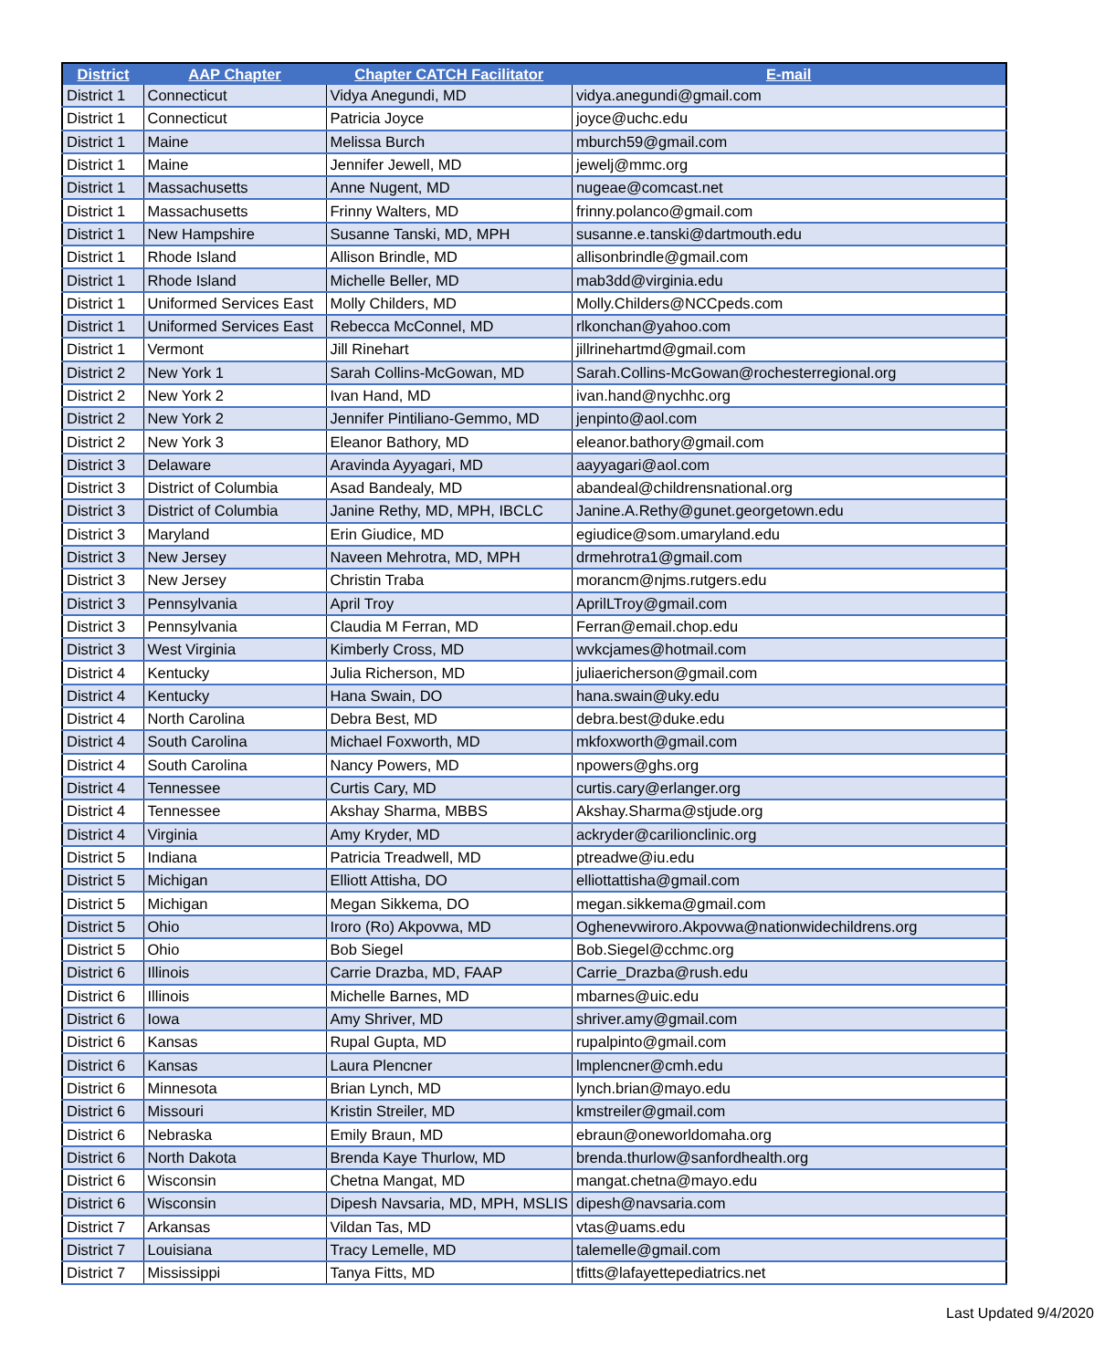| District | AAP Chapter | Chapter CATCH Facilitator | E-mail |
| --- | --- | --- | --- |
| District 1 | Connecticut | Vidya Anegundi, MD | vidya.anegundi@gmail.com |
| District 1 | Connecticut | Patricia Joyce | joyce@uchc.edu |
| District 1 | Maine | Melissa Burch | mburch59@gmail.com |
| District 1 | Maine | Jennifer Jewell, MD | jewelj@mmc.org |
| District 1 | Massachusetts | Anne Nugent, MD | nugeae@comcast.net |
| District 1 | Massachusetts | Frinny Walters, MD | frinny.polanco@gmail.com |
| District 1 | New Hampshire | Susanne Tanski, MD, MPH | susanne.e.tanski@dartmouth.edu |
| District 1 | Rhode Island | Allison Brindle, MD | allisonbrindle@gmail.com |
| District 1 | Rhode Island | Michelle Beller, MD | mab3dd@virginia.edu |
| District 1 | Uniformed Services East | Molly Childers, MD | Molly.Childers@NCCpeds.com |
| District 1 | Uniformed Services East | Rebecca McConnel, MD | rlkonchan@yahoo.com |
| District 1 | Vermont | Jill Rinehart | jillrinehartmd@gmail.com |
| District 2 | New York 1 | Sarah Collins-McGowan, MD | Sarah.Collins-McGowan@rochesterregional.org |
| District 2 | New York 2 | Ivan Hand, MD | ivan.hand@nychhc.org |
| District 2 | New York 2 | Jennifer Pintiliano-Gemmo, MD | jenpinto@aol.com |
| District 2 | New York 3 | Eleanor Bathory, MD | eleanor.bathory@gmail.com |
| District 3 | Delaware | Aravinda Ayyagari, MD | aayyagari@aol.com |
| District 3 | District of Columbia | Asad Bandealy, MD | abandeal@childrensnational.org |
| District 3 | District of Columbia | Janine Rethy, MD, MPH, IBCLC | Janine.A.Rethy@gunet.georgetown.edu |
| District 3 | Maryland | Erin Giudice, MD | egiudice@som.umaryland.edu |
| District 3 | New Jersey | Naveen Mehrotra, MD, MPH | drmehrotra1@gmail.com |
| District 3 | New Jersey | Christin Traba | morancm@njms.rutgers.edu |
| District 3 | Pennsylvania | April Troy | AprilLTroy@gmail.com |
| District 3 | Pennsylvania | Claudia M Ferran, MD | Ferran@email.chop.edu |
| District 3 | West Virginia | Kimberly Cross, MD | wvkcjames@hotmail.com |
| District 4 | Kentucky | Julia Richerson, MD | juliaericherson@gmail.com |
| District 4 | Kentucky | Hana Swain, DO | hana.swain@uky.edu |
| District 4 | North Carolina | Debra Best, MD | debra.best@duke.edu |
| District 4 | South Carolina | Michael Foxworth, MD | mkfoxworth@gmail.com |
| District 4 | South Carolina | Nancy Powers, MD | npowers@ghs.org |
| District 4 | Tennessee | Curtis Cary, MD | curtis.cary@erlanger.org |
| District 4 | Tennessee | Akshay Sharma, MBBS | Akshay.Sharma@stjude.org |
| District 4 | Virginia | Amy Kryder, MD | ackryder@carilionclinic.org |
| District 5 | Indiana | Patricia Treadwell, MD | ptreadwe@iu.edu |
| District 5 | Michigan | Elliott Attisha, DO | elliottattisha@gmail.com |
| District 5 | Michigan | Megan Sikkema, DO | megan.sikkema@gmail.com |
| District 5 | Ohio | Iroro (Ro) Akpovwa, MD | Oghenevwiroro.Akpovwa@nationwidechildrens.org |
| District 5 | Ohio | Bob Siegel | Bob.Siegel@cchmc.org |
| District 6 | Illinois | Carrie Drazba, MD, FAAP | Carrie_Drazba@rush.edu |
| District 6 | Illinois | Michelle Barnes, MD | mbarnes@uic.edu |
| District 6 | Iowa | Amy Shriver, MD | shriver.amy@gmail.com |
| District 6 | Kansas | Rupal Gupta, MD | rupalpinto@gmail.com |
| District 6 | Kansas | Laura Plencner | lmplencner@cmh.edu |
| District 6 | Minnesota | Brian Lynch, MD | lynch.brian@mayo.edu |
| District 6 | Missouri | Kristin Streiler, MD | kmstreiler@gmail.com |
| District 6 | Nebraska | Emily Braun, MD | ebraun@oneworldomaha.org |
| District 6 | North Dakota | Brenda Kaye Thurlow, MD | brenda.thurlow@sanfordhealth.org |
| District 6 | Wisconsin | Chetna Mangat, MD | mangat.chetna@mayo.edu |
| District 6 | Wisconsin | Dipesh Navsaria, MD, MPH, MSLIS | dipesh@navsaria.com |
| District 7 | Arkansas | Vildan Tas, MD | vtas@uams.edu |
| District 7 | Louisiana | Tracy Lemelle, MD | talemelle@gmail.com |
| District 7 | Mississippi | Tanya Fitts, MD | tfitts@lafayettepediatrics.net |
Last Updated 9/4/2020